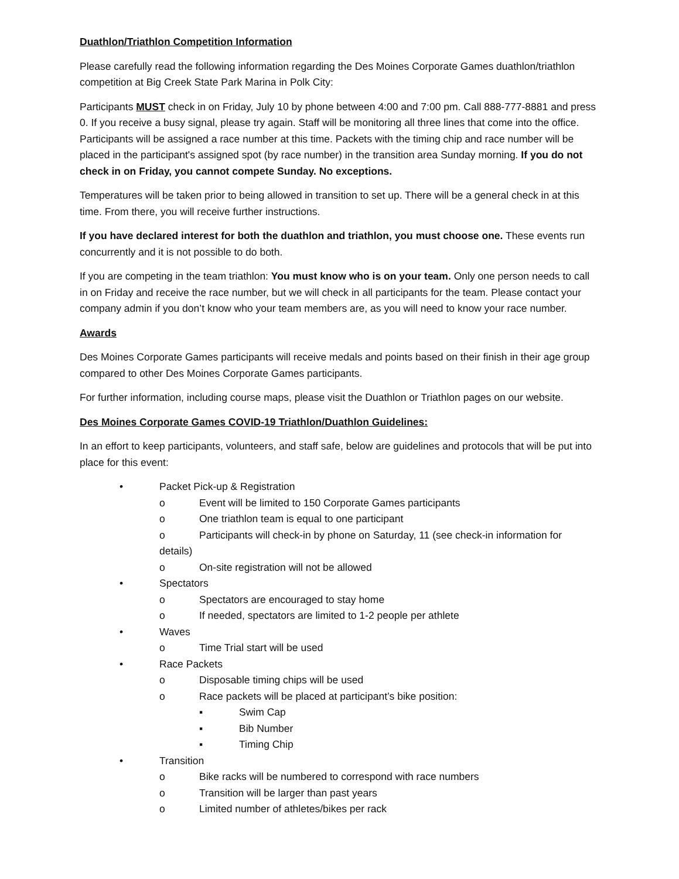Duathlon/Triathlon Competition Information
Please carefully read the following information regarding the Des Moines Corporate Games duathlon/triathlon competition at Big Creek State Park Marina in Polk City:
Participants MUST check in on Friday, July 10 by phone between 4:00 and 7:00 pm. Call 888-777-8881 and press 0. If you receive a busy signal, please try again. Staff will be monitoring all three lines that come into the office. Participants will be assigned a race number at this time. Packets with the timing chip and race number will be placed in the participant's assigned spot (by race number) in the transition area Sunday morning. If you do not check in on Friday, you cannot compete Sunday. No exceptions.
Temperatures will be taken prior to being allowed in transition to set up. There will be a general check in at this time. From there, you will receive further instructions.
If you have declared interest for both the duathlon and triathlon, you must choose one. These events run concurrently and it is not possible to do both.
If you are competing in the team triathlon: You must know who is on your team. Only one person needs to call in on Friday and receive the race number, but we will check in all participants for the team. Please contact your company admin if you don’t know who your team members are, as you will need to know your race number.
Awards
Des Moines Corporate Games participants will receive medals and points based on their finish in their age group compared to other Des Moines Corporate Games participants.
For further information, including course maps, please visit the Duathlon or Triathlon pages on our website.
Des Moines Corporate Games COVID-19 Triathlon/Duathlon Guidelines:
In an effort to keep participants, volunteers, and staff safe, below are guidelines and protocols that will be put into place for this event:
• Packet Pick-up & Registration
o Event will be limited to 150 Corporate Games participants
o One triathlon team is equal to one participant
o Participants will check-in by phone on Saturday, 11 (see check-in information for details)
o On-site registration will not be allowed
• Spectators
o Spectators are encouraged to stay home
o If needed, spectators are limited to 1-2 people per athlete
• Waves
o Time Trial start will be used
• Race Packets
o Disposable timing chips will be used
o Race packets will be placed at participant’s bike position:
▪ Swim Cap
▪ Bib Number
▪ Timing Chip
• Transition
o Bike racks will be numbered to correspond with race numbers
o Transition will be larger than past years
o Limited number of athletes/bikes per rack